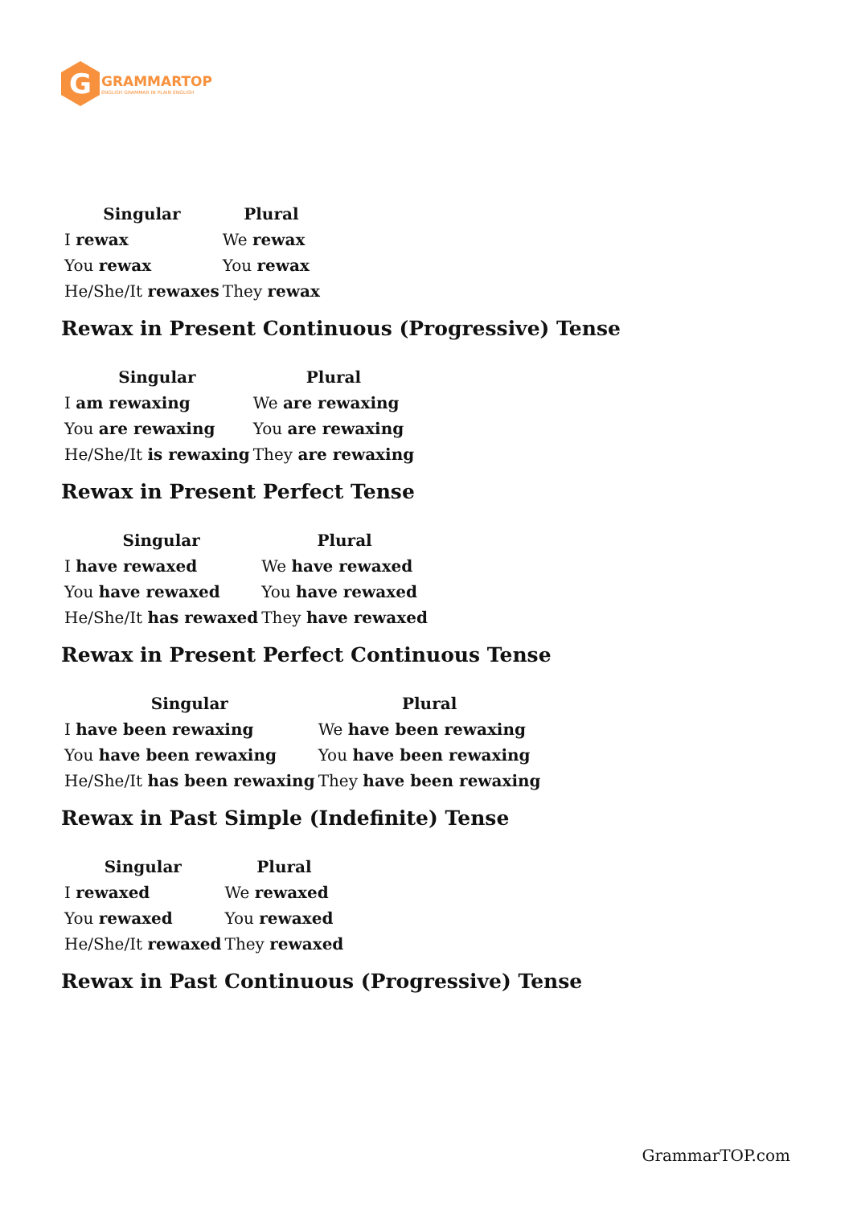G
GRAMMARTOP
ENGLISH GRAMMAR IN PLAIN ENGLISH
| Singular | Plural |
| --- | --- |
| I rewax | We rewax |
| You rewax | You rewax |
| He/She/It rewaxes | They rewax |
Rewax in Present Continuous (Progressive) Tense
| Singular | Plural |
| --- | --- |
| I am rewaxing | We are rewaxing |
| You are rewaxing | You are rewaxing |
| He/She/It is rewaxing | They are rewaxing |
Rewax in Present Perfect Tense
| Singular | Plural |
| --- | --- |
| I have rewaxed | We have rewaxed |
| You have rewaxed | You have rewaxed |
| He/She/It has rewaxed | They have rewaxed |
Rewax in Present Perfect Continuous Tense
| Singular | Plural |
| --- | --- |
| I have been rewaxing | We have been rewaxing |
| You have been rewaxing | You have been rewaxing |
| He/She/It has been rewaxing | They have been rewaxing |
Rewax in Past Simple (Indefinite) Tense
| Singular | Plural |
| --- | --- |
| I rewaxed | We rewaxed |
| You rewaxed | You rewaxed |
| He/She/It rewaxed | They rewaxed |
Rewax in Past Continuous (Progressive) Tense
GrammarTOP.com